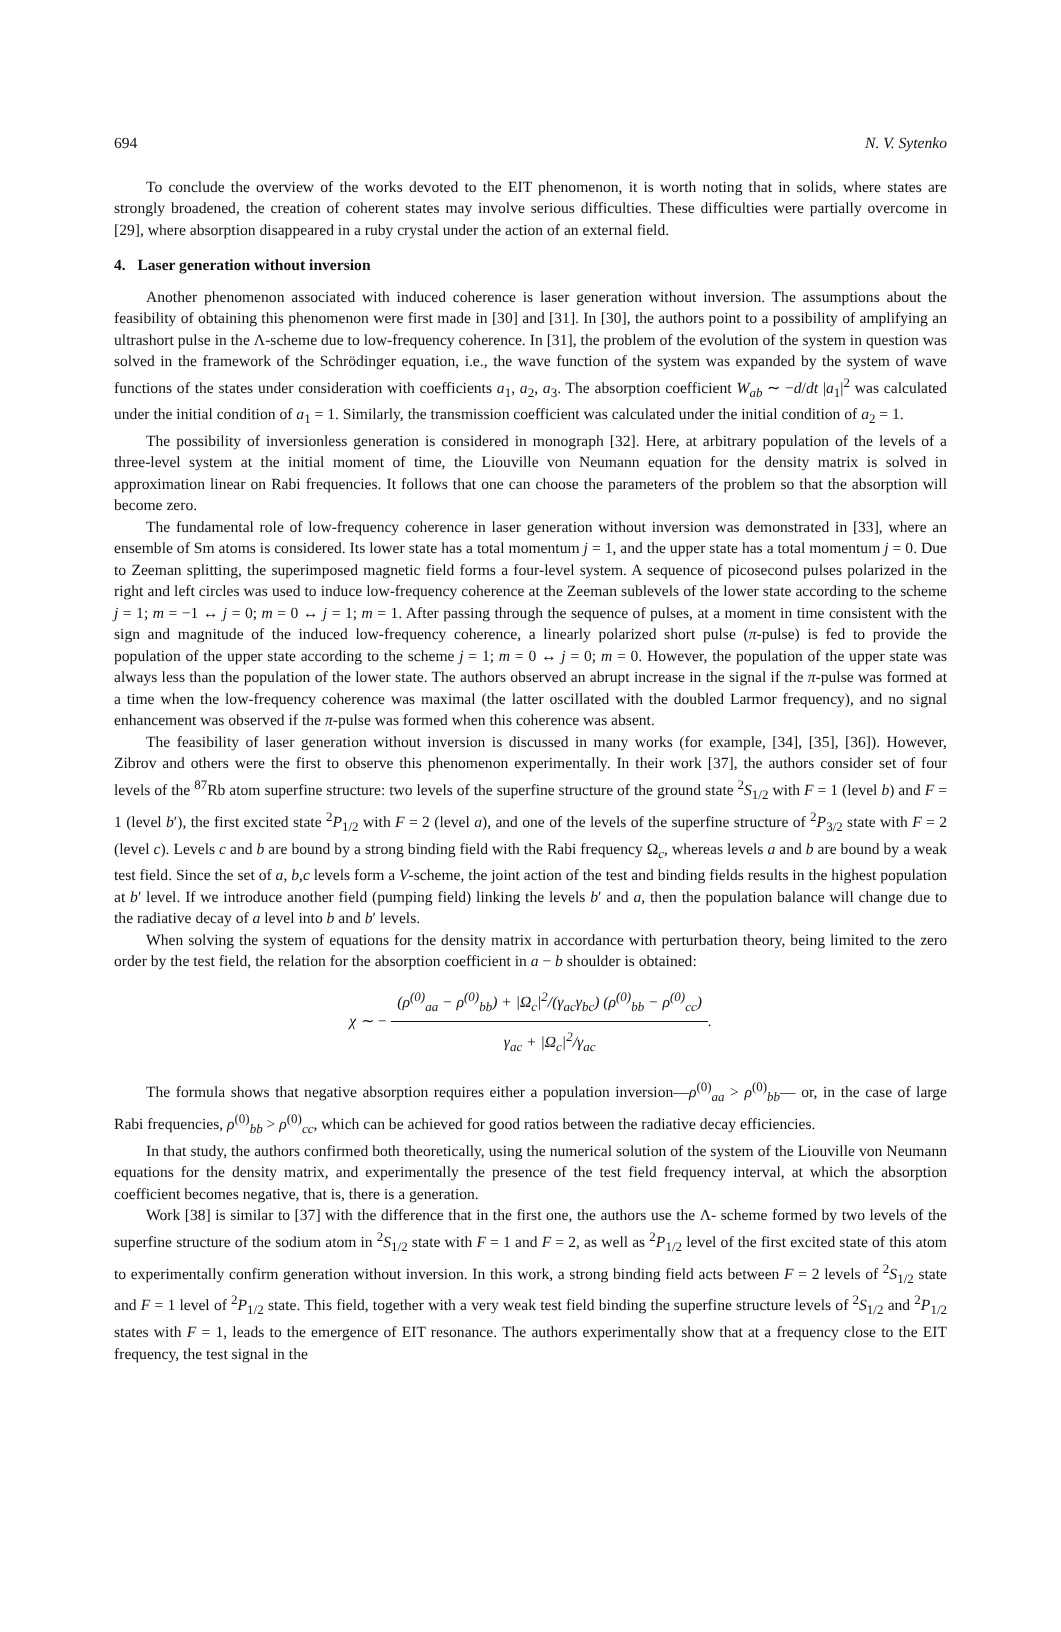694 N. V. Sytenko
To conclude the overview of the works devoted to the EIT phenomenon, it is worth noting that in solids, where states are strongly broadened, the creation of coherent states may involve serious difficulties. These difficulties were partially overcome in [29], where absorption disappeared in a ruby crystal under the action of an external field.
4. Laser generation without inversion
Another phenomenon associated with induced coherence is laser generation without inversion. The assumptions about the feasibility of obtaining this phenomenon were first made in [30] and [31]. In [30], the authors point to a possibility of amplifying an ultrashort pulse in the Λ-scheme due to low-frequency coherence. In [31], the problem of the evolution of the system in question was solved in the framework of the Schrödinger equation, i.e., the wave function of the system was expanded by the system of wave functions of the states under consideration with coefficients a<sub>1</sub>, a<sub>2</sub>, a<sub>3</sub>. The absorption coefficient W<sub>ab</sub> ∼ −d/dt |a<sub>1</sub>|<sup>2</sup> was calculated under the initial condition of a<sub>1</sub> = 1. Similarly, the transmission coefficient was calculated under the initial condition of a<sub>2</sub> = 1.
The possibility of inversionless generation is considered in monograph [32]. Here, at arbitrary population of the levels of a three-level system at the initial moment of time, the Liouville von Neumann equation for the density matrix is solved in approximation linear on Rabi frequencies. It follows that one can choose the parameters of the problem so that the absorption will become zero.
The fundamental role of low-frequency coherence in laser generation without inversion was demonstrated in [33], where an ensemble of Sm atoms is considered. Its lower state has a total momentum j = 1, and the upper state has a total momentum j = 0. Due to Zeeman splitting, the superimposed magnetic field forms a four-level system. A sequence of picosecond pulses polarized in the right and left circles was used to induce low-frequency coherence at the Zeeman sublevels of the lower state according to the scheme j = 1; m = −1 ↔ j = 0; m = 0 ↔ j = 1; m = 1. After passing through the sequence of pulses, at a moment in time consistent with the sign and magnitude of the induced low-frequency coherence, a linearly polarized short pulse (π-pulse) is fed to provide the population of the upper state according to the scheme j = 1; m = 0 ↔ j = 0; m = 0. However, the population of the upper state was always less than the population of the lower state. The authors observed an abrupt increase in the signal if the π-pulse was formed at a time when the low-frequency coherence was maximal (the latter oscillated with the doubled Larmor frequency), and no signal enhancement was observed if the π-pulse was formed when this coherence was absent.
The feasibility of laser generation without inversion is discussed in many works (for example, [34], [35], [36]). However, Zibrov and others were the first to observe this phenomenon experimentally. In their work [37], the authors consider set of four levels of the <sup>87</sup>Rb atom superfine structure: two levels of the superfine structure of the ground state <sup>2</sup>S<sub>1/2</sub> with F = 1 (level b) and F = 1 (level b′), the first excited state <sup>2</sup>P<sub>1/2</sub> with F = 2 (level a), and one of the levels of the superfine structure of <sup>2</sup>P<sub>3/2</sub> state with F = 2 (level c). Levels c and b are bound by a strong binding field with the Rabi frequency Ω<sub>c</sub>, whereas levels a and b are bound by a weak test field. Since the set of a, b,c levels form a V-scheme, the joint action of the test and binding fields results in the highest population at b′ level. If we introduce another field (pumping field) linking the levels b′ and a, then the population balance will change due to the radiative decay of a level into b and b′ levels.
When solving the system of equations for the density matrix in accordance with perturbation theory, being limited to the zero order by the test field, the relation for the absorption coefficient in a − b shoulder is obtained:
χ ∼ −
(ρ<sup>(0)</sup><sub>aa</sub> − ρ<sup>(0)</sup><sub>bb</sub>) + |Ω<sub>c</sub>|<sup>2</sup>/(γ<sub>ac</sub>γ<sub>bc</sub>) (ρ<sup>(0)</sup><sub>bb</sub> − ρ<sup>(0)</sup><sub>cc</sub>)
γ<sub>ac</sub> + |Ω<sub>c</sub>|<sup>2</sup>/γ<sub>ac</sub>
.
The formula shows that negative absorption requires either a population inversion—ρ<sup>(0)</sup><sub>aa</sub> > ρ<sup>(0)</sup><sub>bb</sub>— or, in the case of large Rabi frequencies, ρ<sup>(0)</sup><sub>bb</sub> > ρ<sup>(0)</sup><sub>cc</sub>, which can be achieved for good ratios between the radiative decay efficiencies.
In that study, the authors confirmed both theoretically, using the numerical solution of the system of the Liouville von Neumann equations for the density matrix, and experimentally the presence of the test field frequency interval, at which the absorption coefficient becomes negative, that is, there is a generation.
Work [38] is similar to [37] with the difference that in the first one, the authors use the Λ- scheme formed by two levels of the superfine structure of the sodium atom in <sup>2</sup>S<sub>1/2</sub> state with F = 1 and F = 2, as well as <sup>2</sup>P<sub>1/2</sub> level of the first excited state of this atom to experimentally confirm generation without inversion. In this work, a strong binding field acts between F = 2 levels of <sup>2</sup>S<sub>1/2</sub> state and F = 1 level of <sup>2</sup>P<sub>1/2</sub> state. This field, together with a very weak test field binding the superfine structure levels of <sup>2</sup>S<sub>1/2</sub> and <sup>2</sup>P<sub>1/2</sub> states with F = 1, leads to the emergence of EIT resonance. The authors experimentally show that at a frequency close to the EIT frequency, the test signal in the